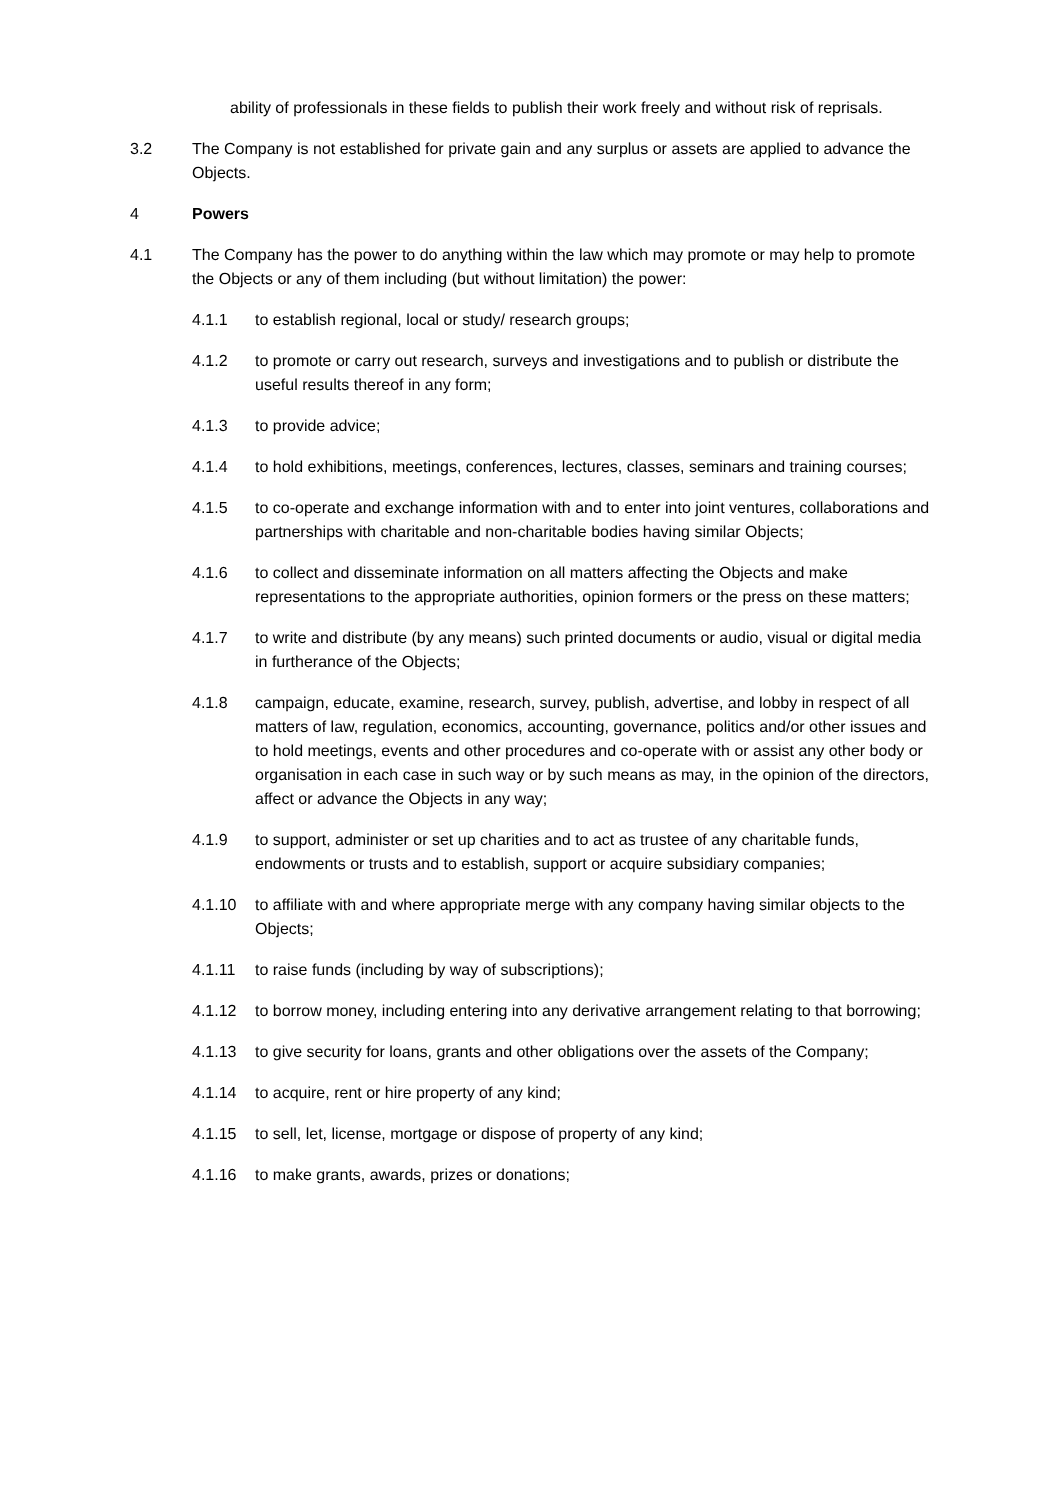ability of professionals in these fields to publish their work freely and without risk of reprisals.
3.2 The Company is not established for private gain and any surplus or assets are applied to advance the Objects.
4 Powers
4.1 The Company has the power to do anything within the law which may promote or may help to promote the Objects or any of them including (but without limitation) the power:
4.1.1 to establish regional, local or study/ research groups;
4.1.2 to promote or carry out research, surveys and investigations and to publish or distribute the useful results thereof in any form;
4.1.3 to provide advice;
4.1.4 to hold exhibitions, meetings, conferences, lectures, classes, seminars and training courses;
4.1.5 to co-operate and exchange information with and to enter into joint ventures, collaborations and partnerships with charitable and non-charitable bodies having similar Objects;
4.1.6 to collect and disseminate information on all matters affecting the Objects and make representations to the appropriate authorities, opinion formers or the press on these matters;
4.1.7 to write and distribute (by any means) such printed documents or audio, visual or digital media in furtherance of the Objects;
4.1.8 campaign, educate, examine, research, survey, publish, advertise, and lobby in respect of all matters of law, regulation, economics, accounting, governance, politics and/or other issues and to hold meetings, events and other procedures and co-operate with or assist any other body or organisation in each case in such way or by such means as may, in the opinion of the directors, affect or advance the Objects in any way;
4.1.9 to support, administer or set up charities and to act as trustee of any charitable funds, endowments or trusts and to establish, support or acquire subsidiary companies;
4.1.10 to affiliate with and where appropriate merge with any company having similar objects to the Objects;
4.1.11 to raise funds (including by way of subscriptions);
4.1.12 to borrow money, including entering into any derivative arrangement relating to that borrowing;
4.1.13 to give security for loans, grants and other obligations over the assets of the Company;
4.1.14 to acquire, rent or hire property of any kind;
4.1.15 to sell, let, license, mortgage or dispose of property of any kind;
4.1.16 to make grants, awards, prizes or donations;